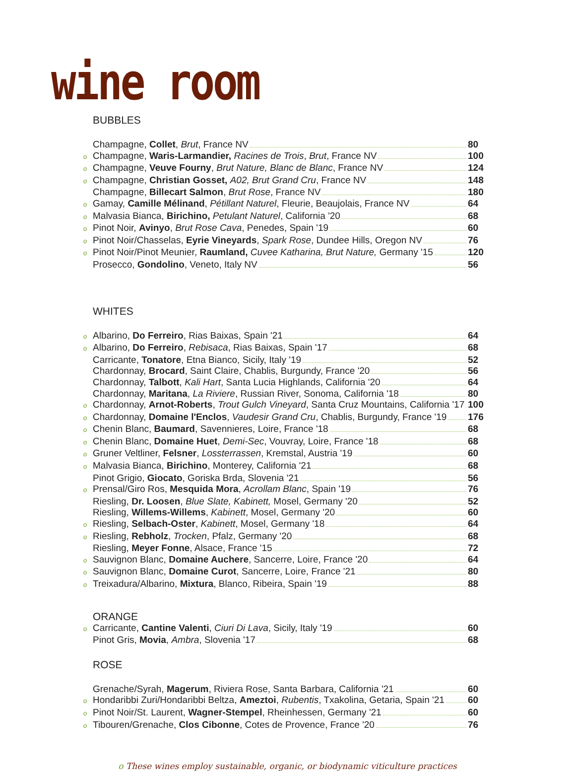wine room
BUBBLES
Champagne, Collet, Brut, France NV 80
o Champagne, Waris-Larmandier, Racines de Trois, Brut, France NV 100
o Champagne, Veuve Fourny, Brut Nature, Blanc de Blanc, France NV 124
o Champagne, Christian Gosset, A02, Brut Grand Cru, France NV 148
Champagne, Billecart Salmon, Brut Rose, France NV 180
o Gamay, Camille Mélinand, Pétillant Naturel, Fleurie, Beaujolais, France NV 64
o Malvasia Bianca, Birichino, Petulant Naturel, California '20 68
o Pinot Noir, Avinyo, Brut Rose Cava, Penedes, Spain '19 60
o Pinot Noir/Chasselas, Eyrie Vineyards, Spark Rose, Dundee Hills, Oregon NV 76
o Pinot Noir/Pinot Meunier, Raumland, Cuvee Katharina, Brut Nature, Germany '15 120
Prosecco, Gondolino, Veneto, Italy NV 56
WHITES
o Albarino, Do Ferreiro, Rias Baixas, Spain '21 64
o Albarino, Do Ferreiro, Rebisaca, Rias Baixas, Spain '17 68
Carricante, Tonatore, Etna Bianco, Sicily, Italy '19 52
Chardonnay, Brocard, Saint Claire, Chablis, Burgundy, France '20 56
Chardonnay, Talbott, Kali Hart, Santa Lucia Highlands, California '20 64
Chardonnay, Maritana, La Riviere, Russian River, Sonoma, California '18 80
o Chardonnay, Arnot-Roberts, Trout Gulch Vineyard, Santa Cruz Mountains, California '17 100
o Chardonnay, Domaine l'Enclos, Vaudesir Grand Cru, Chablis, Burgundy, France '19 176
o Chenin Blanc, Baumard, Savennieres, Loire, France '18 68
o Chenin Blanc, Domaine Huet, Demi-Sec, Vouvray, Loire, France '18 68
o Gruner Veltliner, Felsner, Lossterrassen, Kremstal, Austria '19 60
o Malvasia Bianca, Birichino, Monterey, California '21 68
Pinot Grigio, Giocato, Goriska Brda, Slovenia '21 56
o Prensal/Giro Ros, Mesquida Mora, Acrollam Blanc, Spain '19 76
Riesling, Dr. Loosen, Blue Slate, Kabinett, Mosel, Germany '20 52
Riesling, Willems-Willems, Kabinett, Mosel, Germany '20 60
o Riesling, Selbach-Oster, Kabinett, Mosel, Germany '18 64
o Riesling, Rebholz, Trocken, Pfalz, Germany '20 68
Riesling, Meyer Fonne, Alsace, France '15 72
o Sauvignon Blanc, Domaine Auchere, Sancerre, Loire, France '20 64
o Sauvignon Blanc, Domaine Curot, Sancerre, Loire, France '21 80
o Treixadura/Albarino, Mixtura, Blanco, Ribeira, Spain '19 88
ORANGE
o Carricante, Cantine Valenti, Ciuri Di Lava, Sicily, Italy '19 60
Pinot Gris, Movia, Ambra, Slovenia '17 68
ROSE
Grenache/Syrah, Magerum, Riviera Rose, Santa Barbara, California '21 60
o Hondaribbi Zuri/Hondaribbi Beltza, Ameztoi, Rubentis, Txakolina, Getaria, Spain '21 60
o Pinot Noir/St. Laurent, Wagner-Stempel, Rheinhessen, Germany '21 60
o Tibouren/Grenache, Clos Cibonne, Cotes de Provence, France '20 76
o These wines employ sustainable, organic, or biodynamic viticulture practices